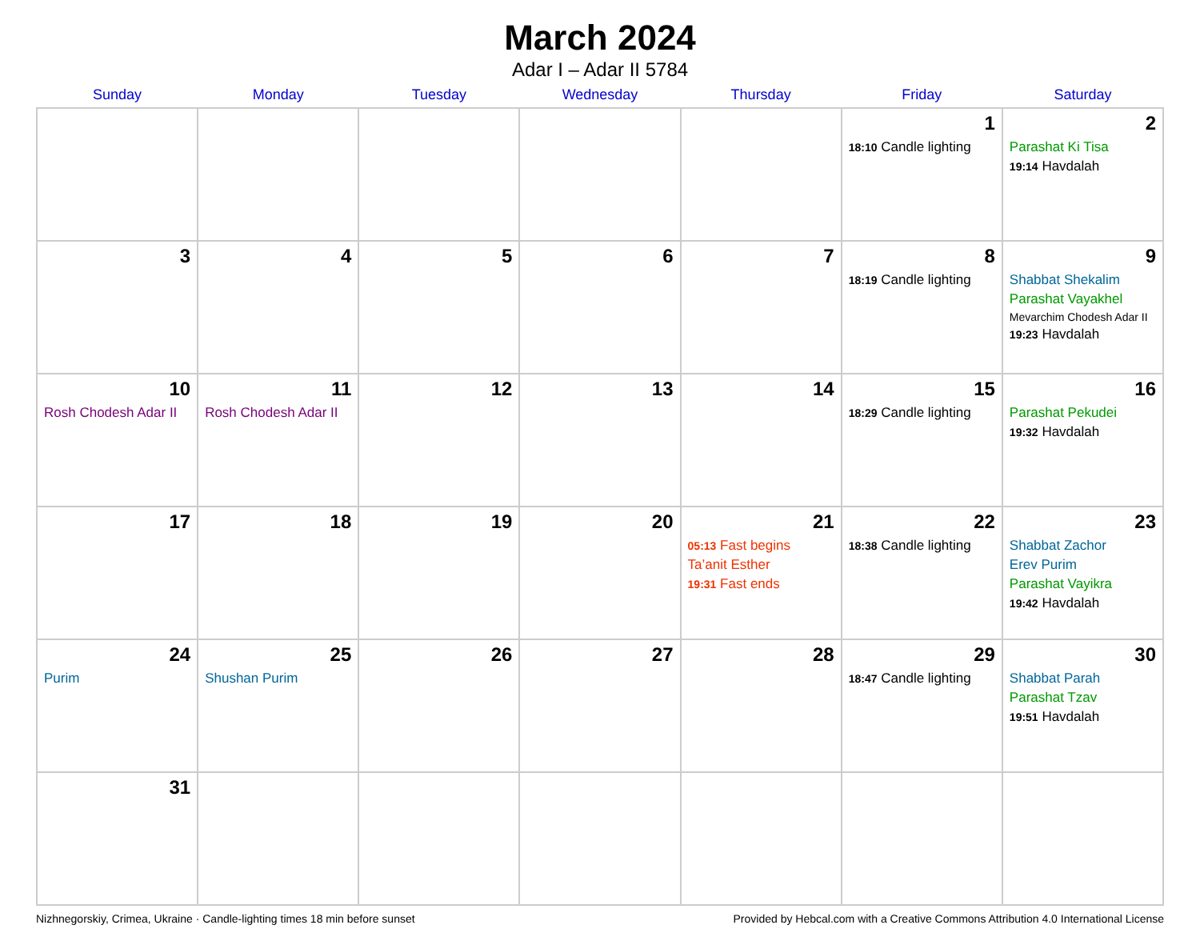March 2024
Adar I – Adar II 5784
| Sunday | Monday | Tuesday | Wednesday | Thursday | Friday | Saturday |
| --- | --- | --- | --- | --- | --- | --- |
| | | | | | 1 18:10 Candle lighting | 2 Parashat Ki Tisa 19:14 Havdalah |
| 3 | 4 | 5 | 6 | 7 | 8 18:19 Candle lighting | 9 Shabbat Shekalim Parashat Vayakhel Mevarchim Chodesh Adar II 19:23 Havdalah |
| 10 Rosh Chodesh Adar II | 11 Rosh Chodesh Adar II | 12 | 13 | 14 | 15 18:29 Candle lighting | 16 Parashat Pekudei 19:32 Havdalah |
| 17 | 18 | 19 | 20 | 21 05:13 Fast begins Ta’anit Esther 19:31 Fast ends | 22 18:38 Candle lighting | 23 Shabbat Zachor Erev Purim Parashat Vayikra 19:42 Havdalah |
| 24 Purim | 25 Shushan Purim | 26 | 27 | 28 | 29 18:47 Candle lighting | 30 Shabbat Parah Parashat Tzav 19:51 Havdalah |
| 31 | | | | | | |
Nizhnegorskiy, Crimea, Ukraine · Candle-lighting times 18 min before sunset Provided by Hebcal.com with a Creative Commons Attribution 4.0 International License